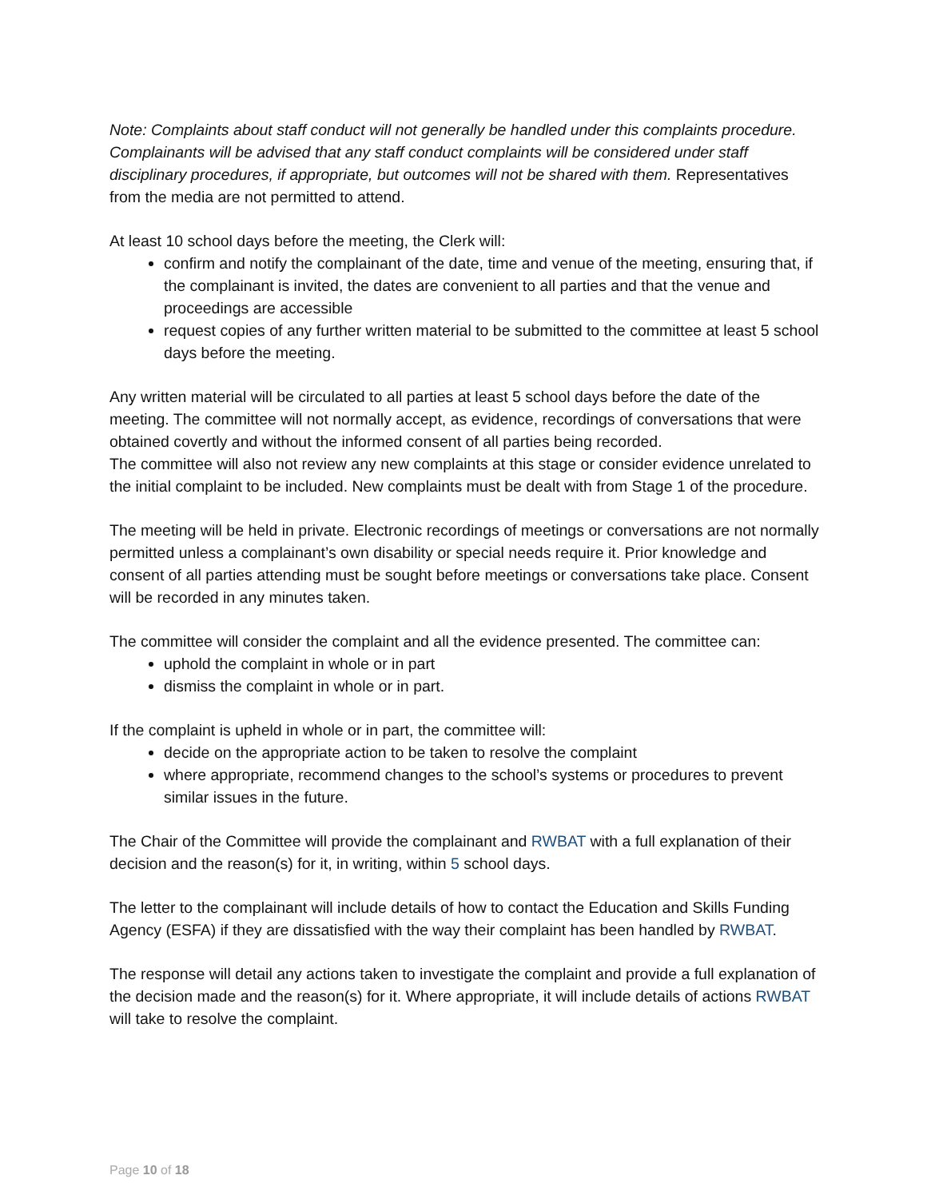Note: Complaints about staff conduct will not generally be handled under this complaints procedure. Complainants will be advised that any staff conduct complaints will be considered under staff disciplinary procedures, if appropriate, but outcomes will not be shared with them. Representatives from the media are not permitted to attend.
At least 10 school days before the meeting, the Clerk will:
confirm and notify the complainant of the date, time and venue of the meeting, ensuring that, if the complainant is invited, the dates are convenient to all parties and that the venue and proceedings are accessible
request copies of any further written material to be submitted to the committee at least 5 school days before the meeting.
Any written material will be circulated to all parties at least 5 school days before the date of the meeting. The committee will not normally accept, as evidence, recordings of conversations that were obtained covertly and without the informed consent of all parties being recorded.
The committee will also not review any new complaints at this stage or consider evidence unrelated to the initial complaint to be included. New complaints must be dealt with from Stage 1 of the procedure.
The meeting will be held in private. Electronic recordings of meetings or conversations are not normally permitted unless a complainant’s own disability or special needs require it. Prior knowledge and consent of all parties attending must be sought before meetings or conversations take place. Consent will be recorded in any minutes taken.
The committee will consider the complaint and all the evidence presented. The committee can:
uphold the complaint in whole or in part
dismiss the complaint in whole or in part.
If the complaint is upheld in whole or in part, the committee will:
decide on the appropriate action to be taken to resolve the complaint
where appropriate, recommend changes to the school’s systems or procedures to prevent similar issues in the future.
The Chair of the Committee will provide the complainant and RWBAT with a full explanation of their decision and the reason(s) for it, in writing, within 5 school days.
The letter to the complainant will include details of how to contact the Education and Skills Funding Agency (ESFA) if they are dissatisfied with the way their complaint has been handled by RWBAT.
The response will detail any actions taken to investigate the complaint and provide a full explanation of the decision made and the reason(s) for it. Where appropriate, it will include details of actions RWBAT will take to resolve the complaint.
Page 10 of 18